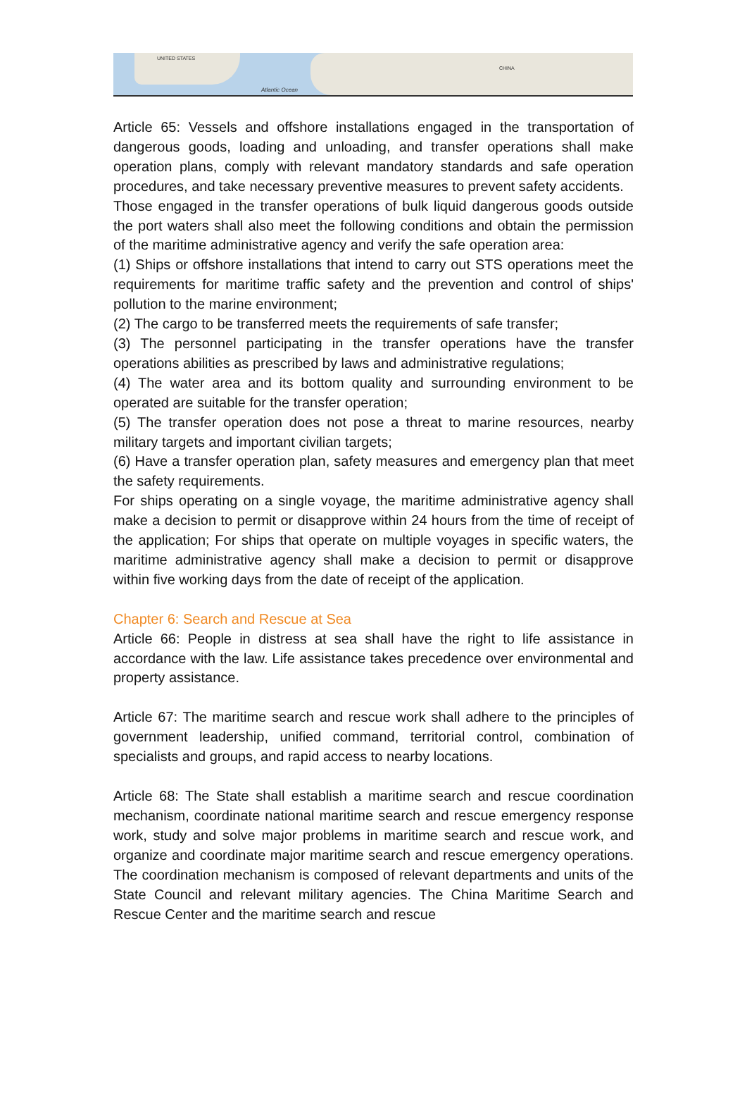UNITED STATES
Atlantic Ocean
CHINA
Article 65: Vessels and offshore installations engaged in the transportation of dangerous goods, loading and unloading, and transfer operations shall make operation plans, comply with relevant mandatory standards and safe operation procedures, and take necessary preventive measures to prevent safety accidents.
Those engaged in the transfer operations of bulk liquid dangerous goods outside the port waters shall also meet the following conditions and obtain the permission of the maritime administrative agency and verify the safe operation area:
(1) Ships or offshore installations that intend to carry out STS operations meet the requirements for maritime traffic safety and the prevention and control of ships' pollution to the marine environment;
(2) The cargo to be transferred meets the requirements of safe transfer;
(3) The personnel participating in the transfer operations have the transfer operations abilities as prescribed by laws and administrative regulations;
(4) The water area and its bottom quality and surrounding environment to be operated are suitable for the transfer operation;
(5) The transfer operation does not pose a threat to marine resources, nearby military targets and important civilian targets;
(6) Have a transfer operation plan, safety measures and emergency plan that meet the safety requirements.
For ships operating on a single voyage, the maritime administrative agency shall make a decision to permit or disapprove within 24 hours from the time of receipt of the application; For ships that operate on multiple voyages in specific waters, the maritime administrative agency shall make a decision to permit or disapprove within five working days from the date of receipt of the application.
Chapter 6: Search and Rescue at Sea
Article 66: People in distress at sea shall have the right to life assistance in accordance with the law. Life assistance takes precedence over environmental and property assistance.
Article 67: The maritime search and rescue work shall adhere to the principles of government leadership, unified command, territorial control, combination of specialists and groups, and rapid access to nearby locations.
Article 68: The State shall establish a maritime search and rescue coordination mechanism, coordinate national maritime search and rescue emergency response work, study and solve major problems in maritime search and rescue work, and organize and coordinate major maritime search and rescue emergency operations. The coordination mechanism is composed of relevant departments and units of the State Council and relevant military agencies. The China Maritime Search and Rescue Center and the maritime search and rescue